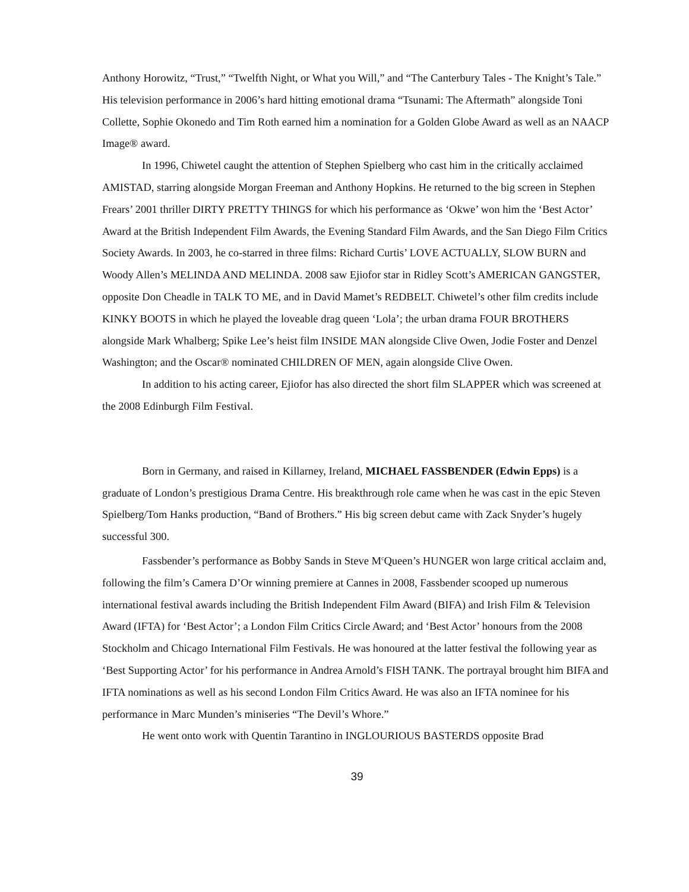Anthony Horowitz, “Trust,” “Twelfth Night, or What you Will,” and “The Canterbury Tales - The Knight’s Tale.” His television performance in 2006’s hard hitting emotional drama “Tsunami: The Aftermath” alongside Toni Collette, Sophie Okonedo and Tim Roth earned him a nomination for a Golden Globe Award as well as an NAACP Image® award.
In 1996, Chiwetel caught the attention of Stephen Spielberg who cast him in the critically acclaimed AMISTAD, starring alongside Morgan Freeman and Anthony Hopkins. He returned to the big screen in Stephen Frears’ 2001 thriller DIRTY PRETTY THINGS for which his performance as ‘Okwe’ won him the ‘Best Actor’ Award at the British Independent Film Awards, the Evening Standard Film Awards, and the San Diego Film Critics Society Awards. In 2003, he co-starred in three films: Richard Curtis’ LOVE ACTUALLY, SLOW BURN and Woody Allen’s MELINDA AND MELINDA. 2008 saw Ejiofor star in Ridley Scott’s AMERICAN GANGSTER, opposite Don Cheadle in TALK TO ME, and in David Mamet’s REDBELT. Chiwetel’s other film credits include KINKY BOOTS in which he played the loveable drag queen ‘Lola’; the urban drama FOUR BROTHERS alongside Mark Whalberg; Spike Lee’s heist film INSIDE MAN alongside Clive Owen, Jodie Foster and Denzel Washington; and the Oscar® nominated CHILDREN OF MEN, again alongside Clive Owen.
In addition to his acting career, Ejiofor has also directed the short film SLAPPER which was screened at the 2008 Edinburgh Film Festival.
Born in Germany, and raised in Killarney, Ireland, MICHAEL FASSBENDER (Edwin Epps) is a graduate of London’s prestigious Drama Centre. His breakthrough role came when he was cast in the epic Steven Spielberg/Tom Hanks production, “Band of Brothers.” His big screen debut came with Zack Snyder’s hugely successful 300.
Fassbender’s performance as Bobby Sands in Steve M<sup>c</sup>Queen’s HUNGER won large critical acclaim and, following the film’s Camera D’Or winning premiere at Cannes in 2008, Fassbender scooped up numerous international festival awards including the British Independent Film Award (BIFA) and Irish Film & Television Award (IFTA) for ‘Best Actor’; a London Film Critics Circle Award; and ‘Best Actor’ honours from the 2008 Stockholm and Chicago International Film Festivals. He was honoured at the latter festival the following year as ‘Best Supporting Actor’ for his performance in Andrea Arnold’s FISH TANK. The portrayal brought him BIFA and IFTA nominations as well as his second London Film Critics Award. He was also an IFTA nominee for his performance in Marc Munden’s miniseries “The Devil’s Whore.”
He went onto work with Quentin Tarantino in INGLOURIOUS BASTERDS opposite Brad
39